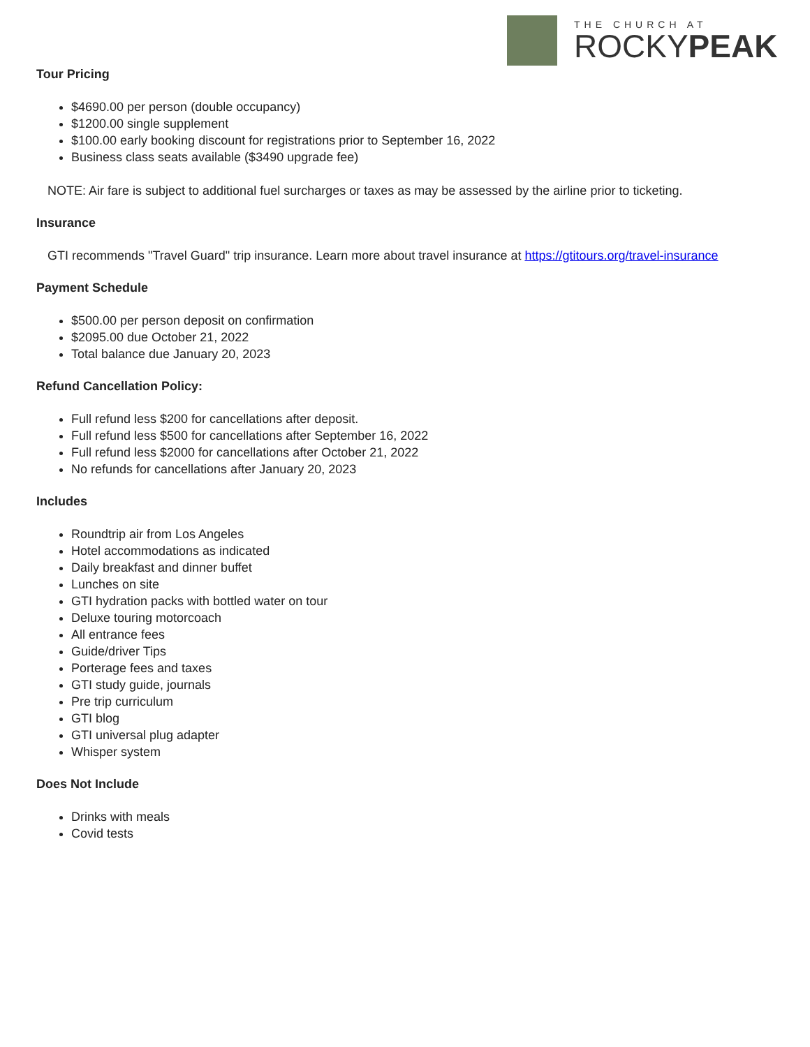THE CHURCH AT
ROCKYPEAK
Tour Pricing
$4690.00 per person (double occupancy)
$1200.00 single supplement
$100.00 early booking discount for registrations prior to September 16, 2022
Business class seats available ($3490 upgrade fee)
NOTE: Air fare is subject to additional fuel surcharges or taxes as may be assessed by the airline prior to ticketing.
Insurance
GTI recommends "Travel Guard" trip insurance. Learn more about travel insurance at https://gtitours.org/travel-insurance
Payment Schedule
$500.00 per person deposit on confirmation
$2095.00 due October 21, 2022
Total balance due January 20, 2023
Refund Cancellation Policy:
Full refund less $200 for cancellations after deposit.
Full refund less $500 for cancellations after September 16, 2022
Full refund less $2000 for cancellations after October 21, 2022
No refunds for cancellations after January 20, 2023
Includes
Roundtrip air from Los Angeles
Hotel accommodations as indicated
Daily breakfast and dinner buffet
Lunches on site
GTI hydration packs with bottled water on tour
Deluxe touring motorcoach
All entrance fees
Guide/driver Tips
Porterage fees and taxes
GTI study guide, journals
Pre trip curriculum
GTI blog
GTI universal plug adapter
Whisper system
Does Not Include
Drinks with meals
Covid tests